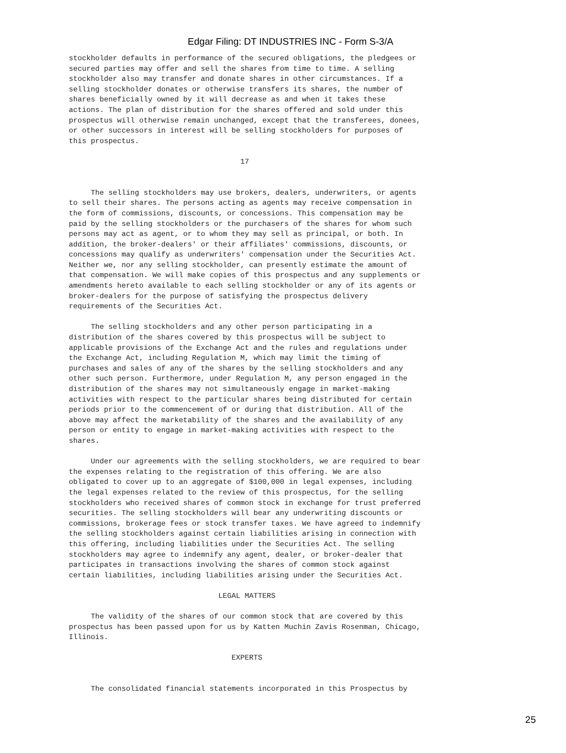Edgar Filing: DT INDUSTRIES INC - Form S-3/A
stockholder defaults in performance of the secured obligations, the pledgees or
secured parties may offer and sell the shares from time to time. A selling
stockholder also may transfer and donate shares in other circumstances. If a
selling stockholder donates or otherwise transfers its shares, the number of
shares beneficially owned by it will decrease as and when it takes these
actions. The plan of distribution for the shares offered and sold under this
prospectus will otherwise remain unchanged, except that the transferees, donees,
or other successors in interest will be selling stockholders for purposes of
this prospectus.

                                       17


     The selling stockholders may use brokers, dealers, underwriters, or agents
to sell their shares. The persons acting as agents may receive compensation in
the form of commissions, discounts, or concessions. This compensation may be
paid by the selling stockholders or the purchasers of the shares for whom such
persons may act as agent, or to whom they may sell as principal, or both. In
addition, the broker-dealers' or their affiliates' commissions, discounts, or
concessions may qualify as underwriters' compensation under the Securities Act.
Neither we, nor any selling stockholder, can presently estimate the amount of
that compensation. We will make copies of this prospectus and any supplements or
amendments hereto available to each selling stockholder or any of its agents or
broker-dealers for the purpose of satisfying the prospectus delivery
requirements of the Securities Act.

     The selling stockholders and any other person participating in a
distribution of the shares covered by this prospectus will be subject to
applicable provisions of the Exchange Act and the rules and regulations under
the Exchange Act, including Regulation M, which may limit the timing of
purchases and sales of any of the shares by the selling stockholders and any
other such person. Furthermore, under Regulation M, any person engaged in the
distribution of the shares may not simultaneously engage in market-making
activities with respect to the particular shares being distributed for certain
periods prior to the commencement of or during that distribution. All of the
above may affect the marketability of the shares and the availability of any
person or entity to engage in market-making activities with respect to the
shares.

     Under our agreements with the selling stockholders, we are required to bear
the expenses relating to the registration of this offering. We are also
obligated to cover up to an aggregate of $100,000 in legal expenses, including
the legal expenses related to the review of this prospectus, for the selling
stockholders who received shares of common stock in exchange for trust preferred
securities. The selling stockholders will bear any underwriting discounts or
commissions, brokerage fees or stock transfer taxes. We have agreed to indemnify
the selling stockholders against certain liabilities arising in connection with
this offering, including liabilities under the Securities Act. The selling
stockholders may agree to indemnify any agent, dealer, or broker-dealer that
participates in transactions involving the shares of common stock against
certain liabilities, including liabilities arising under the Securities Act.

                                  LEGAL MATTERS

     The validity of the shares of our common stock that are covered by this
prospectus has been passed upon for us by Katten Muchin Zavis Rosenman, Chicago,
Illinois.

                                     EXPERTS


     The consolidated financial statements incorporated in this Prospectus by
25